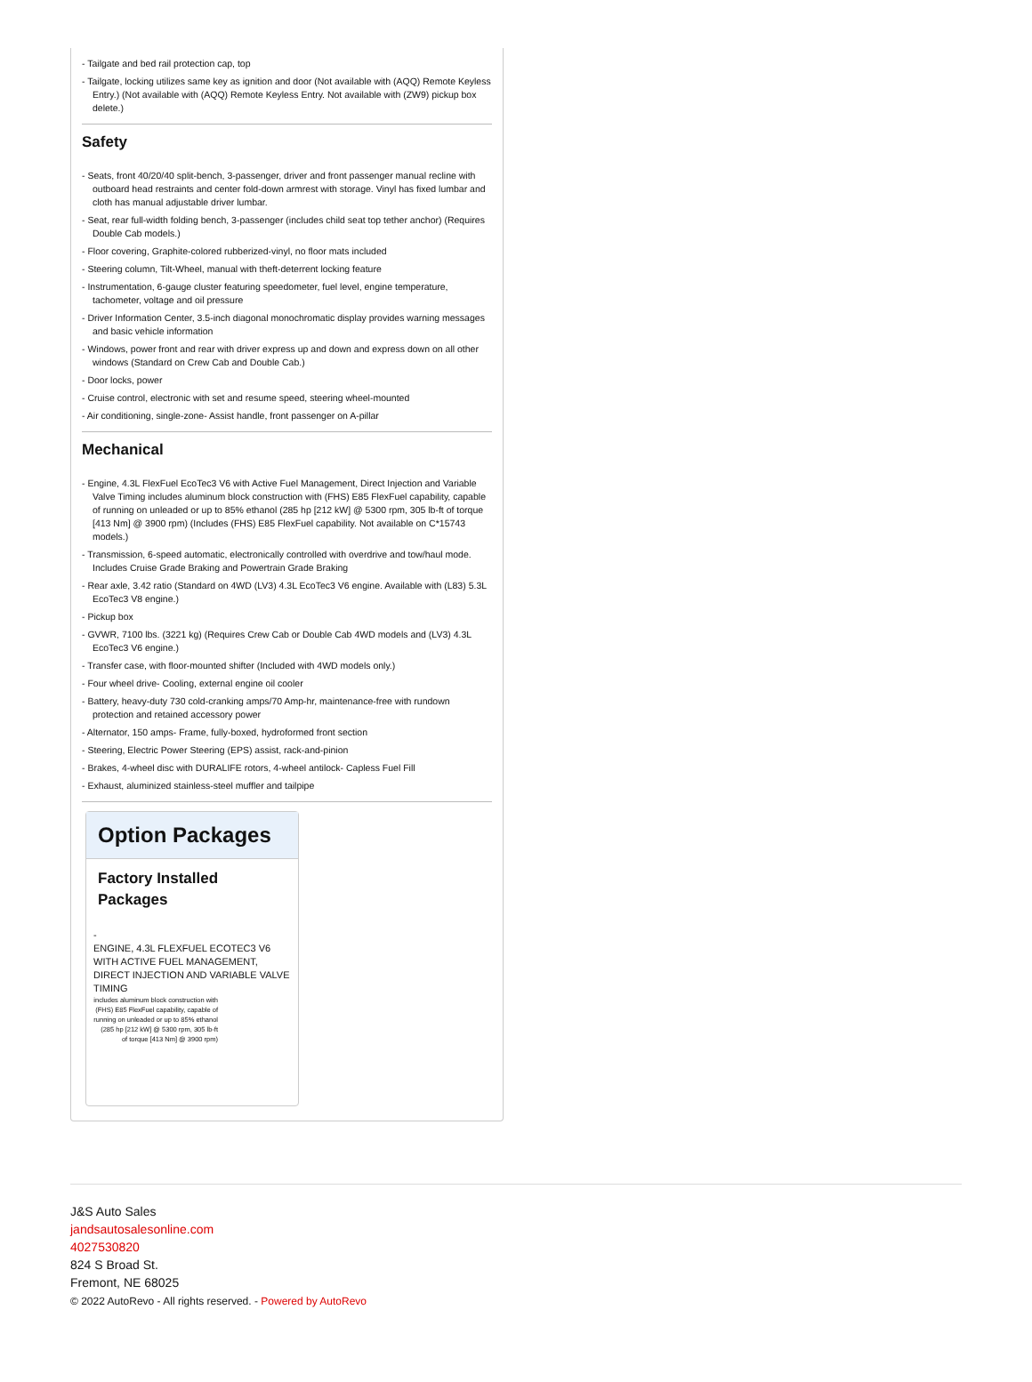- Tailgate and bed rail protection cap, top
- Tailgate, locking utilizes same key as ignition and door (Not available with (AQQ) Remote Keyless Entry.) (Not available with (AQQ) Remote Keyless Entry. Not available with (ZW9) pickup box delete.)
Safety
- Seats, front 40/20/40 split-bench, 3-passenger, driver and front passenger manual recline with outboard head restraints and center fold-down armrest with storage. Vinyl has fixed lumbar and cloth has manual adjustable driver lumbar.
- Seat, rear full-width folding bench, 3-passenger (includes child seat top tether anchor) (Requires Double Cab models.)
- Floor covering, Graphite-colored rubberized-vinyl, no floor mats included
- Steering column, Tilt-Wheel, manual with theft-deterrent locking feature
- Instrumentation, 6-gauge cluster featuring speedometer, fuel level, engine temperature, tachometer, voltage and oil pressure
- Driver Information Center, 3.5-inch diagonal monochromatic display provides warning messages and basic vehicle information
- Windows, power front and rear with driver express up and down and express down on all other windows (Standard on Crew Cab and Double Cab.)
- Door locks, power
- Cruise control, electronic with set and resume speed, steering wheel-mounted
- Air conditioning, single-zone- Assist handle, front passenger on A-pillar
Mechanical
- Engine, 4.3L FlexFuel EcoTec3 V6 with Active Fuel Management, Direct Injection and Variable Valve Timing includes aluminum block construction with (FHS) E85 FlexFuel capability, capable of running on unleaded or up to 85% ethanol (285 hp [212 kW] @ 5300 rpm, 305 lb-ft of torque [413 Nm] @ 3900 rpm) (Includes (FHS) E85 FlexFuel capability. Not available on C*15743 models.)
- Transmission, 6-speed automatic, electronically controlled with overdrive and tow/haul mode. Includes Cruise Grade Braking and Powertrain Grade Braking
- Rear axle, 3.42 ratio (Standard on 4WD (LV3) 4.3L EcoTec3 V6 engine. Available with (L83) 5.3L EcoTec3 V8 engine.)
- Pickup box
- GVWR, 7100 lbs. (3221 kg) (Requires Crew Cab or Double Cab 4WD models and (LV3) 4.3L EcoTec3 V6 engine.)
- Transfer case, with floor-mounted shifter (Included with 4WD models only.)
- Four wheel drive- Cooling, external engine oil cooler
- Battery, heavy-duty 730 cold-cranking amps/70 Amp-hr, maintenance-free with rundown protection and retained accessory power
- Alternator, 150 amps- Frame, fully-boxed, hydroformed front section
- Steering, Electric Power Steering (EPS) assist, rack-and-pinion
- Brakes, 4-wheel disc with DURALIFE rotors, 4-wheel antilock- Capless Fuel Fill
- Exhaust, aluminized stainless-steel muffler and tailpipe
Option Packages
Factory Installed Packages
-
ENGINE, 4.3L FLEXFUEL ECOTEC3 V6 WITH ACTIVE FUEL MANAGEMENT, DIRECT INJECTION AND VARIABLE VALVE TIMING
includes aluminum block construction with (FHS) E85 FlexFuel capability, capable of running on unleaded or up to 85% ethanol (285 hp [212 kW] @ 5300 rpm, 305 lb-ft of torque [413 Nm] @ 3900 rpm)
J&S Auto Sales
jandsautosalesonline.com
4027530820
824 S Broad St.
Fremont, NE 68025
© 2022 AutoRevo - All rights reserved. - Powered by AutoRevo